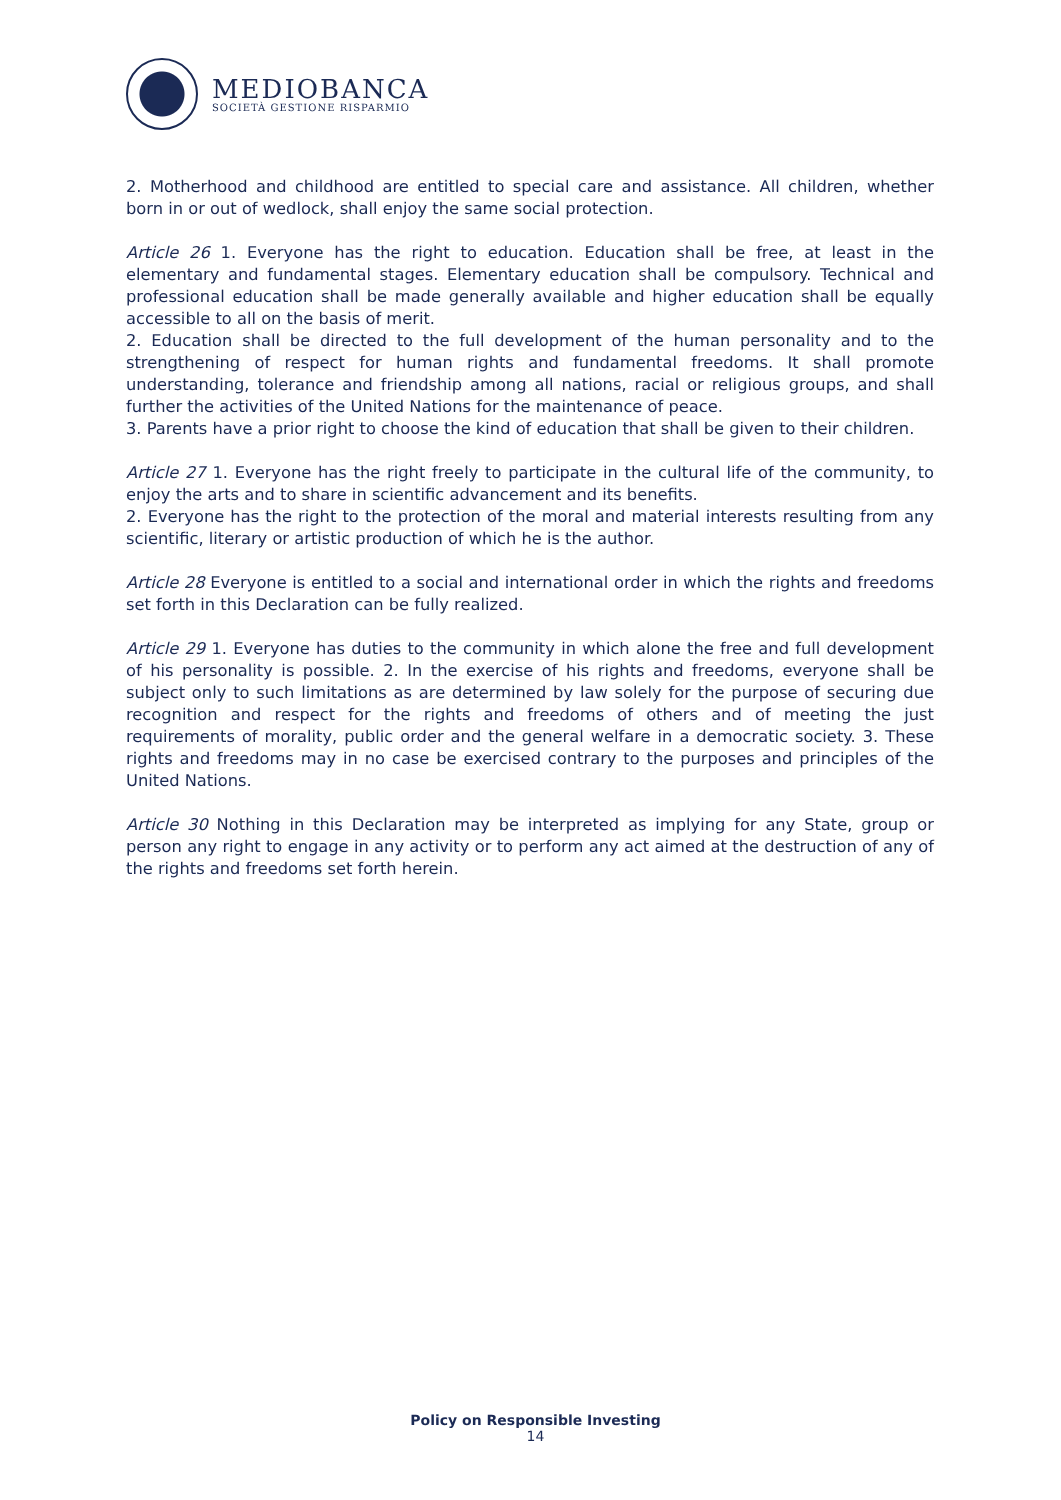MEDIOBANCA
SOCIETÀ GESTIONE RISPARMIO
2. Motherhood and childhood are entitled to special care and assistance. All children, whether born in or out of wedlock, shall enjoy the same social protection.
Article 26 1. Everyone has the right to education. Education shall be free, at least in the elementary and fundamental stages. Elementary education shall be compulsory. Technical and professional education shall be made generally available and higher education shall be equally accessible to all on the basis of merit.
2. Education shall be directed to the full development of the human personality and to the strengthening of respect for human rights and fundamental freedoms. It shall promote understanding, tolerance and friendship among all nations, racial or religious groups, and shall further the activities of the United Nations for the maintenance of peace.
3. Parents have a prior right to choose the kind of education that shall be given to their children.
Article 27 1. Everyone has the right freely to participate in the cultural life of the community, to enjoy the arts and to share in scientific advancement and its benefits.
2. Everyone has the right to the protection of the moral and material interests resulting from any scientific, literary or artistic production of which he is the author.
Article 28 Everyone is entitled to a social and international order in which the rights and freedoms set forth in this Declaration can be fully realized.
Article 29 1. Everyone has duties to the community in which alone the free and full development of his personality is possible. 2. In the exercise of his rights and freedoms, everyone shall be subject only to such limitations as are determined by law solely for the purpose of securing due recognition and respect for the rights and freedoms of others and of meeting the just requirements of morality, public order and the general welfare in a democratic society. 3. These rights and freedoms may in no case be exercised contrary to the purposes and principles of the United Nations.
Article 30 Nothing in this Declaration may be interpreted as implying for any State, group or person any right to engage in any activity or to perform any act aimed at the destruction of any of the rights and freedoms set forth herein.
Policy on Responsible Investing
14